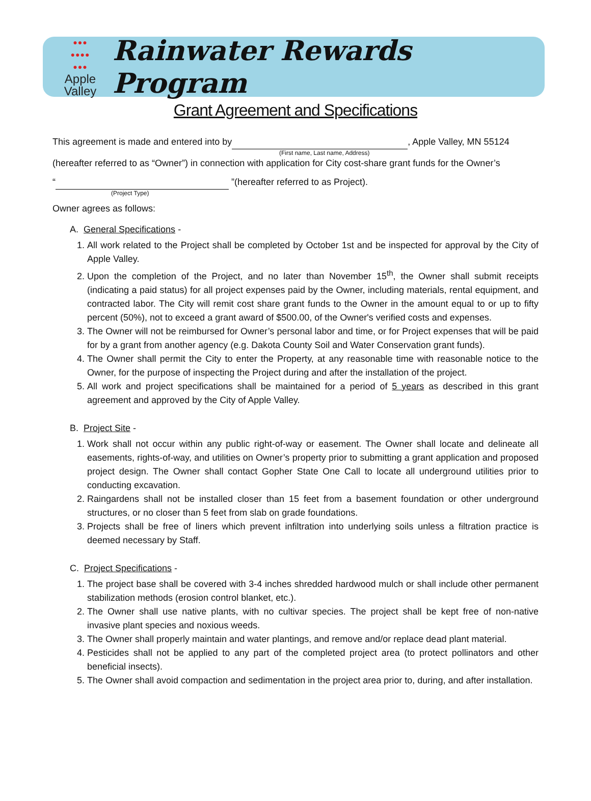●●●
●●●●
●●●
Apple
Valley
Rainwater Rewards Program
Grant Agreement and Specifications
This agreement is made and entered into by , Apple Valley, MN 55124
(First name, Last name, Address)
(hereafter referred to as “Owner”) in connection with application for City cost-share grant funds for the Owner’s
“ ”(hereafter referred to as Project).
(Project Type)
Owner agrees as follows:
A. General Specifications -
1. All work related to the Project shall be completed by October 1st and be inspected for approval by the City of Apple Valley.
2. Upon the completion of the Project, and no later than November 15<sup>th</sup>, the Owner shall submit receipts (indicating a paid status) for all project expenses paid by the Owner, including materials, rental equipment, and contracted labor. The City will remit cost share grant funds to the Owner in the amount equal to or up to fifty percent (50%), not to exceed a grant award of $500.00, of the Owner's verified costs and expenses.
3. The Owner will not be reimbursed for Owner’s personal labor and time, or for Project expenses that will be paid for by a grant from another agency (e.g. Dakota County Soil and Water Conservation grant funds).
4. The Owner shall permit the City to enter the Property, at any reasonable time with reasonable notice to the Owner, for the purpose of inspecting the Project during and after the installation of the project.
5. All work and project specifications shall be maintained for a period of 5 years as described in this grant agreement and approved by the City of Apple Valley.
B. Project Site -
1. Work shall not occur within any public right-of-way or easement. The Owner shall locate and delineate all easements, rights-of-way, and utilities on Owner’s property prior to submitting a grant application and proposed project design. The Owner shall contact Gopher State One Call to locate all underground utilities prior to conducting excavation.
2. Raingardens shall not be installed closer than 15 feet from a basement foundation or other underground structures, or no closer than 5 feet from slab on grade foundations.
3. Projects shall be free of liners which prevent infiltration into underlying soils unless a filtration practice is deemed necessary by Staff.
C. Project Specifications -
1. The project base shall be covered with 3-4 inches shredded hardwood mulch or shall include other permanent stabilization methods (erosion control blanket, etc.).
2. The Owner shall use native plants, with no cultivar species. The project shall be kept free of non-native invasive plant species and noxious weeds.
3. The Owner shall properly maintain and water plantings, and remove and/or replace dead plant material.
4. Pesticides shall not be applied to any part of the completed project area (to protect pollinators and other beneficial insects).
5. The Owner shall avoid compaction and sedimentation in the project area prior to, during, and after installation.